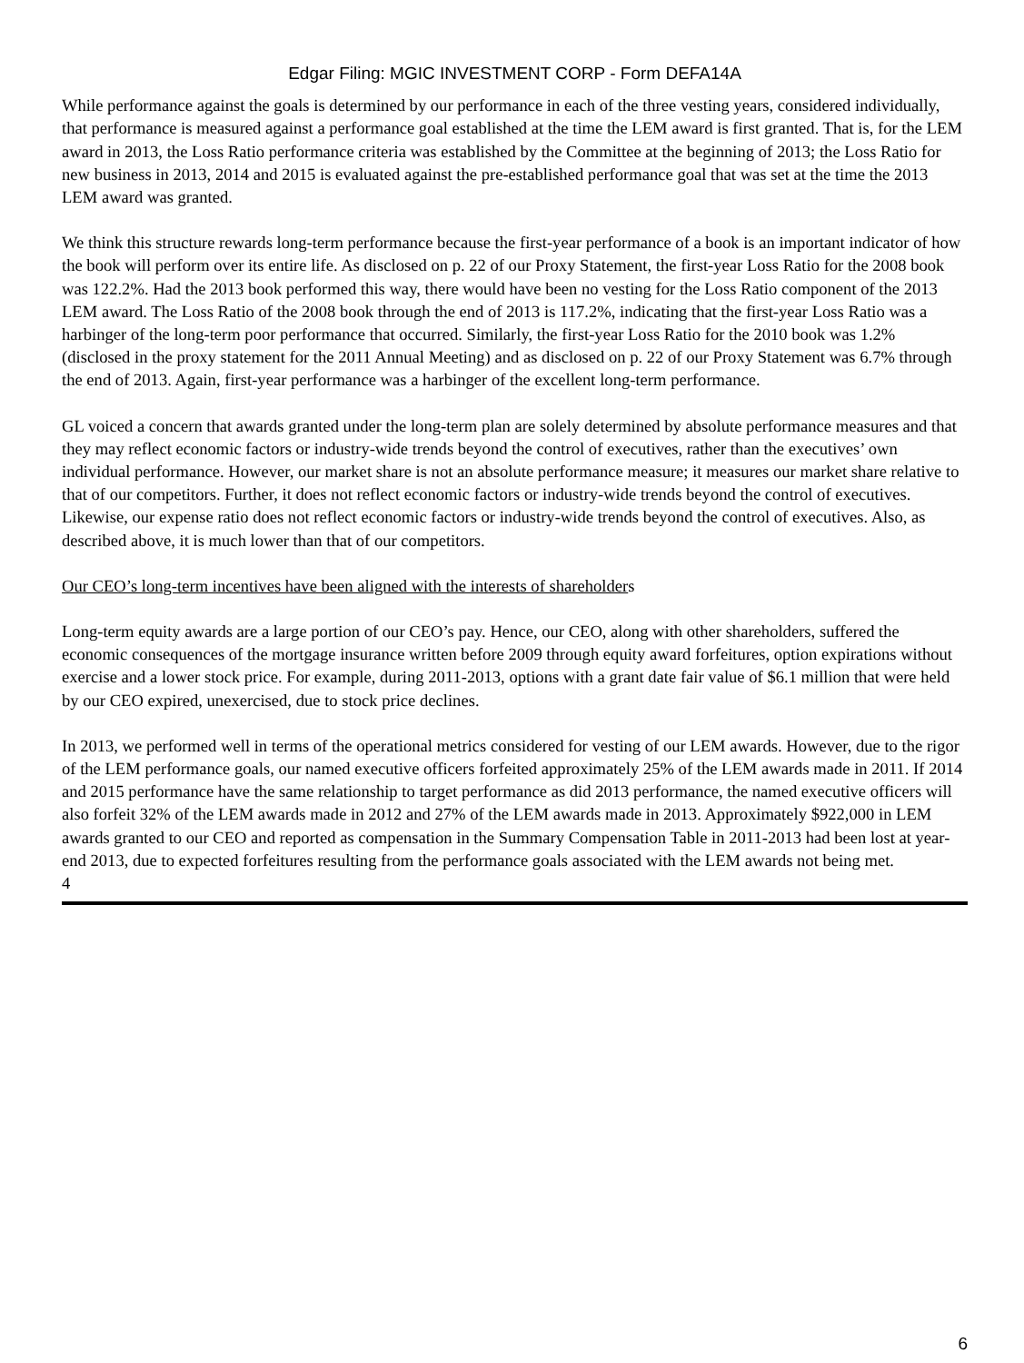Edgar Filing: MGIC INVESTMENT CORP - Form DEFA14A
While performance against the goals is determined by our performance in each of the three vesting years, considered individually, that performance is measured against a performance goal established at the time the LEM award is first granted. That is, for the LEM award in 2013, the Loss Ratio performance criteria was established by the Committee at the beginning of 2013; the Loss Ratio for new business in 2013, 2014 and 2015 is evaluated against the pre-established performance goal that was set at the time the 2013 LEM award was granted.
We think this structure rewards long-term performance because the first-year performance of a book is an important indicator of how the book will perform over its entire life. As disclosed on p. 22 of our Proxy Statement, the first-year Loss Ratio for the 2008 book was 122.2%. Had the 2013 book performed this way, there would have been no vesting for the Loss Ratio component of the 2013 LEM award. The Loss Ratio of the 2008 book through the end of 2013 is 117.2%, indicating that the first-year Loss Ratio was a harbinger of the long-term poor performance that occurred. Similarly, the first-year Loss Ratio for the 2010 book was 1.2% (disclosed in the proxy statement for the 2011 Annual Meeting) and as disclosed on p. 22 of our Proxy Statement was 6.7% through the end of 2013. Again, first-year performance was a harbinger of the excellent long-term performance.
GL voiced a concern that awards granted under the long-term plan are solely determined by absolute performance measures and that they may reflect economic factors or industry-wide trends beyond the control of executives, rather than the executives’ own individual performance. However, our market share is not an absolute performance measure; it measures our market share relative to that of our competitors. Further, it does not reflect economic factors or industry-wide trends beyond the control of executives. Likewise, our expense ratio does not reflect economic factors or industry-wide trends beyond the control of executives. Also, as described above, it is much lower than that of our competitors.
Our CEO’s long-term incentives have been aligned with the interests of shareholders
Long-term equity awards are a large portion of our CEO’s pay. Hence, our CEO, along with other shareholders, suffered the economic consequences of the mortgage insurance written before 2009 through equity award forfeitures, option expirations without exercise and a lower stock price. For example, during 2011-2013, options with a grant date fair value of $6.1 million that were held by our CEO expired, unexercised, due to stock price declines.
In 2013, we performed well in terms of the operational metrics considered for vesting of our LEM awards. However, due to the rigor of the LEM performance goals, our named executive officers forfeited approximately 25% of the LEM awards made in 2011. If 2014 and 2015 performance have the same relationship to target performance as did 2013 performance, the named executive officers will also forfeit 32% of the LEM awards made in 2012 and 27% of the LEM awards made in 2013. Approximately $922,000 in LEM awards granted to our CEO and reported as compensation in the Summary Compensation Table in 2011-2013 had been lost at year-end 2013, due to expected forfeitures resulting from the performance goals associated with the LEM awards not being met.
4
6